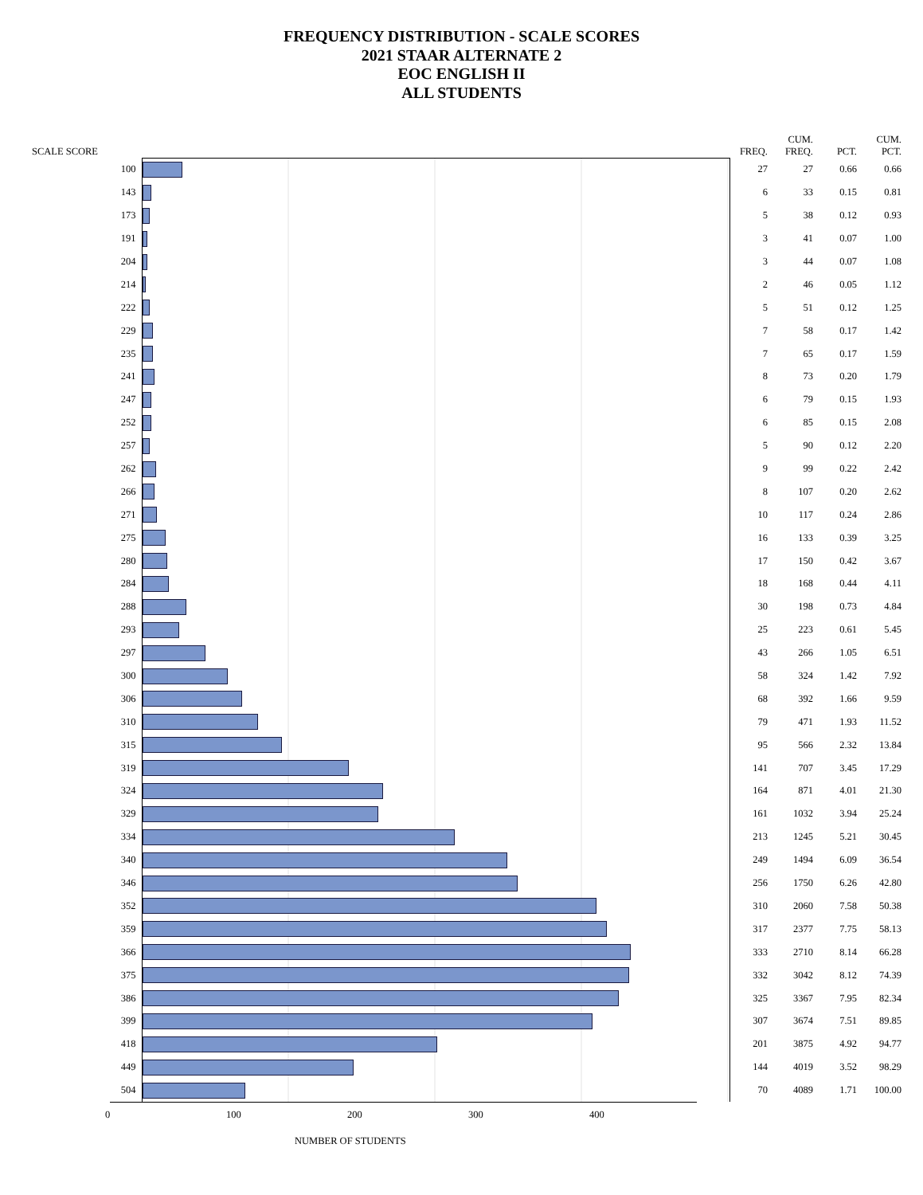FREQUENCY DISTRIBUTION - SCALE SCORES
2021 STAAR ALTERNATE 2
EOC ENGLISH II
ALL STUDENTS
| SCALE SCORE | | FREQ. | CUM. FREQ. | PCT. | CUM. PCT. |
| --- | --- | --- | --- | --- | --- |
| 100 | | 27 | 27 | 0.66 | 0.66 |
| 143 | | 6 | 33 | 0.15 | 0.81 |
| 173 | | 5 | 38 | 0.12 | 0.93 |
| 191 | | 3 | 41 | 0.07 | 1.00 |
| 204 | | 3 | 44 | 0.07 | 1.08 |
| 214 | | 2 | 46 | 0.05 | 1.12 |
| 222 | | 5 | 51 | 0.12 | 1.25 |
| 229 | | 7 | 58 | 0.17 | 1.42 |
| 235 | | 7 | 65 | 0.17 | 1.59 |
| 241 | | 8 | 73 | 0.20 | 1.79 |
| 247 | | 6 | 79 | 0.15 | 1.93 |
| 252 | | 6 | 85 | 0.15 | 2.08 |
| 257 | | 5 | 90 | 0.12 | 2.20 |
| 262 | | 9 | 99 | 0.22 | 2.42 |
| 266 | | 8 | 107 | 0.20 | 2.62 |
| 271 | | 10 | 117 | 0.24 | 2.86 |
| 275 | | 16 | 133 | 0.39 | 3.25 |
| 280 | | 17 | 150 | 0.42 | 3.67 |
| 284 | | 18 | 168 | 0.44 | 4.11 |
| 288 | | 30 | 198 | 0.73 | 4.84 |
| 293 | | 25 | 223 | 0.61 | 5.45 |
| 297 | | 43 | 266 | 1.05 | 6.51 |
| 300 | | 58 | 324 | 1.42 | 7.92 |
| 306 | | 68 | 392 | 1.66 | 9.59 |
| 310 | | 79 | 471 | 1.93 | 11.52 |
| 315 | | 95 | 566 | 2.32 | 13.84 |
| 319 | | 141 | 707 | 3.45 | 17.29 |
| 324 | | 164 | 871 | 4.01 | 21.30 |
| 329 | | 161 | 1032 | 3.94 | 25.24 |
| 334 | | 213 | 1245 | 5.21 | 30.45 |
| 340 | | 249 | 1494 | 6.09 | 36.54 |
| 346 | | 256 | 1750 | 6.26 | 42.80 |
| 352 | | 310 | 2060 | 7.58 | 50.38 |
| 359 | | 317 | 2377 | 7.75 | 58.13 |
| 366 | | 333 | 2710 | 8.14 | 66.28 |
| 375 | | 332 | 3042 | 8.12 | 74.39 |
| 386 | | 325 | 3367 | 7.95 | 82.34 |
| 399 | | 307 | 3674 | 7.51 | 89.85 |
| 418 | | 201 | 3875 | 4.92 | 94.77 |
| 449 | | 144 | 4019 | 3.52 | 98.29 |
| 504 | | 70 | 4089 | 1.71 | 100.00 |
0 100 200 300 400
NUMBER OF STUDENTS